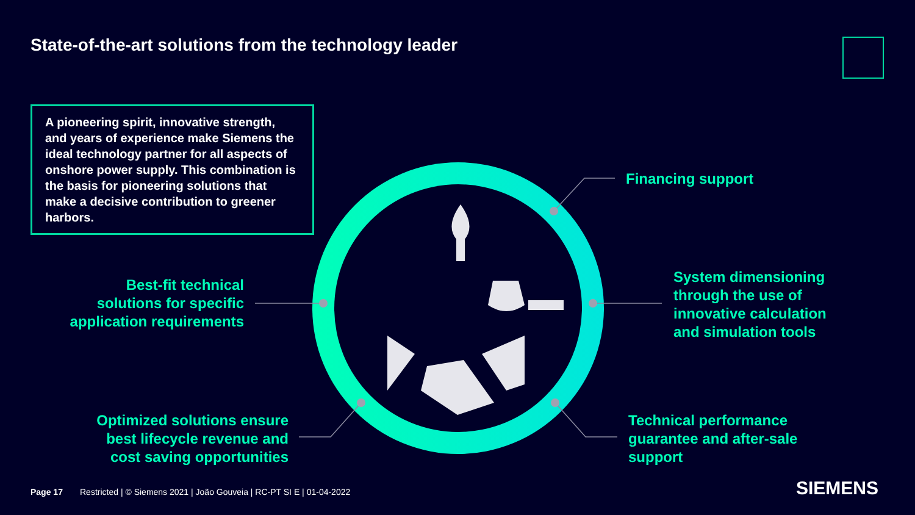State-of-the-art solutions from the technology leader
A pioneering spirit, innovative strength, and years of experience make Siemens the ideal technology partner for all aspects of onshore power supply. This combination is the basis for pioneering solutions that make a decisive contribution to greener harbors.
Financing support
Best-fit technical solutions for specific application requirements
System dimensioning through the use of innovative calculation and simulation tools
Optimized solutions ensure best lifecycle revenue and cost saving opportunities
Technical performance guarantee and after-sale support
Page 17
Restricted | © Siemens 2021 | João Gouveia | RC-PT SI E | 01-04-2022
SIEMENS